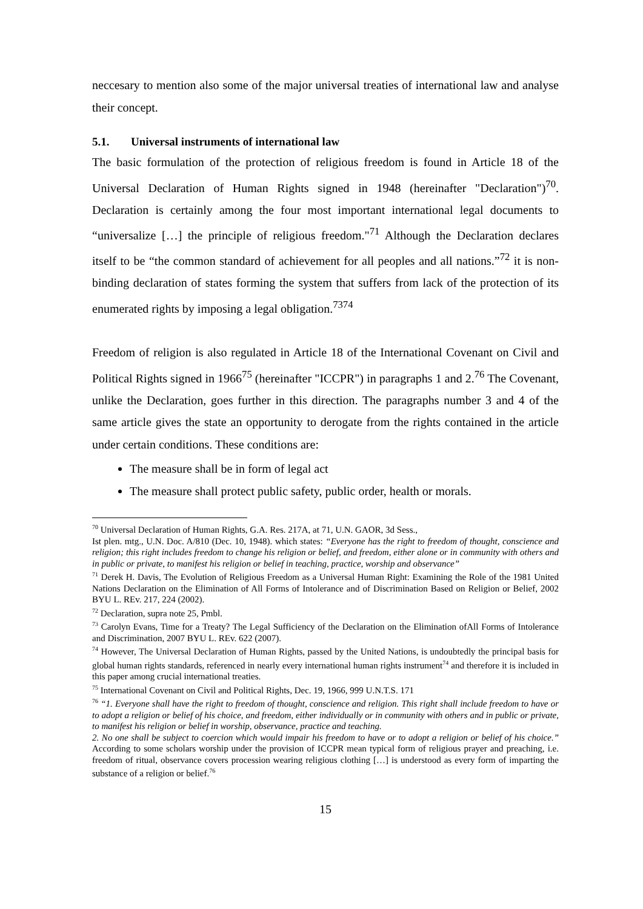neccesary to mention also some of the major universal treaties of international law and analyse their concept.
5.1. Universal instruments of international law
The basic formulation of the protection of religious freedom is found in Article 18 of the Universal Declaration of Human Rights signed in 1948 (hereinafter "Declaration")<sup>70</sup>. Declaration is certainly among the four most important international legal documents to “universalize […] the principle of religious freedom."<sup>71</sup> Although the Declaration declares itself to be “the common standard of achievement for all peoples and all nations.”<sup>72</sup> it is non-binding declaration of states forming the system that suffers from lack of the protection of its enumerated rights by imposing a legal obligation.<sup>7374</sup>
Freedom of religion is also regulated in Article 18 of the International Covenant on Civil and Political Rights signed in 1966<sup>75</sup> (hereinafter "ICCPR") in paragraphs 1 and 2.<sup>76</sup> The Covenant, unlike the Declaration, goes further in this direction. The paragraphs number 3 and 4 of the same article gives the state an opportunity to derogate from the rights contained in the article under certain conditions. These conditions are:
The measure shall be in form of legal act
The measure shall protect public safety, public order, health or morals.
<sup>70</sup> Universal Declaration of Human Rights, G.A. Res. 217A, at 71, U.N. GAOR, 3d Sess.,
Ist plen. mtg., U.N. Doc. A/810 (Dec. 10, 1948). which states: “Everyone has the right to freedom of thought, conscience and religion; this right includes freedom to change his religion or belief, and freedom, either alone or in community with others and in public or private, to manifest his religion or belief in teaching, practice, worship and observance”
<sup>71</sup> Derek H. Davis, The Evolution of Religious Freedom as a Universal Human Right: Examining the Role of the 1981 United Nations Declaration on the Elimination of All Forms of Intolerance and of Discrimination Based on Religion or Belief, 2002 BYU L. REv. 217, 224 (2002).
<sup>72</sup> Declaration, supra note 25, Pmbl.
<sup>73</sup> Carolyn Evans, Time for a Treaty? The Legal Sufficiency of the Declaration on the Elimination ofAll Forms of Intolerance and Discrimination, 2007 BYU L. REv. 622 (2007).
<sup>74</sup> However, The Universal Declaration of Human Rights, passed by the United Nations, is undoubtedly the principal basis for global human rights standards, referenced in nearly every international human rights instrument<sup>74</sup> and therefore it is included in this paper among crucial international treaties.
<sup>75</sup> International Covenant on Civil and Political Rights, Dec. 19, 1966, 999 U.N.T.S. 171
<sup>76</sup> “1. Everyone shall have the right to freedom of thought, conscience and religion. This right shall include freedom to have or to adopt a religion or belief of his choice, and freedom, either individually or in community with others and in public or private, to manifest his religion or belief in worship, observance, practice and teaching.
2. No one shall be subject to coercion which would impair his freedom to have or to adopt a religion or belief of his choice.” According to some scholars worship under the provision of ICCPR mean typical form of religious prayer and preaching, i.e. freedom of ritual, observance covers procession wearing religious clothing […] is understood as every form of imparting the substance of a religion or belief.<sup>76</sup>
15